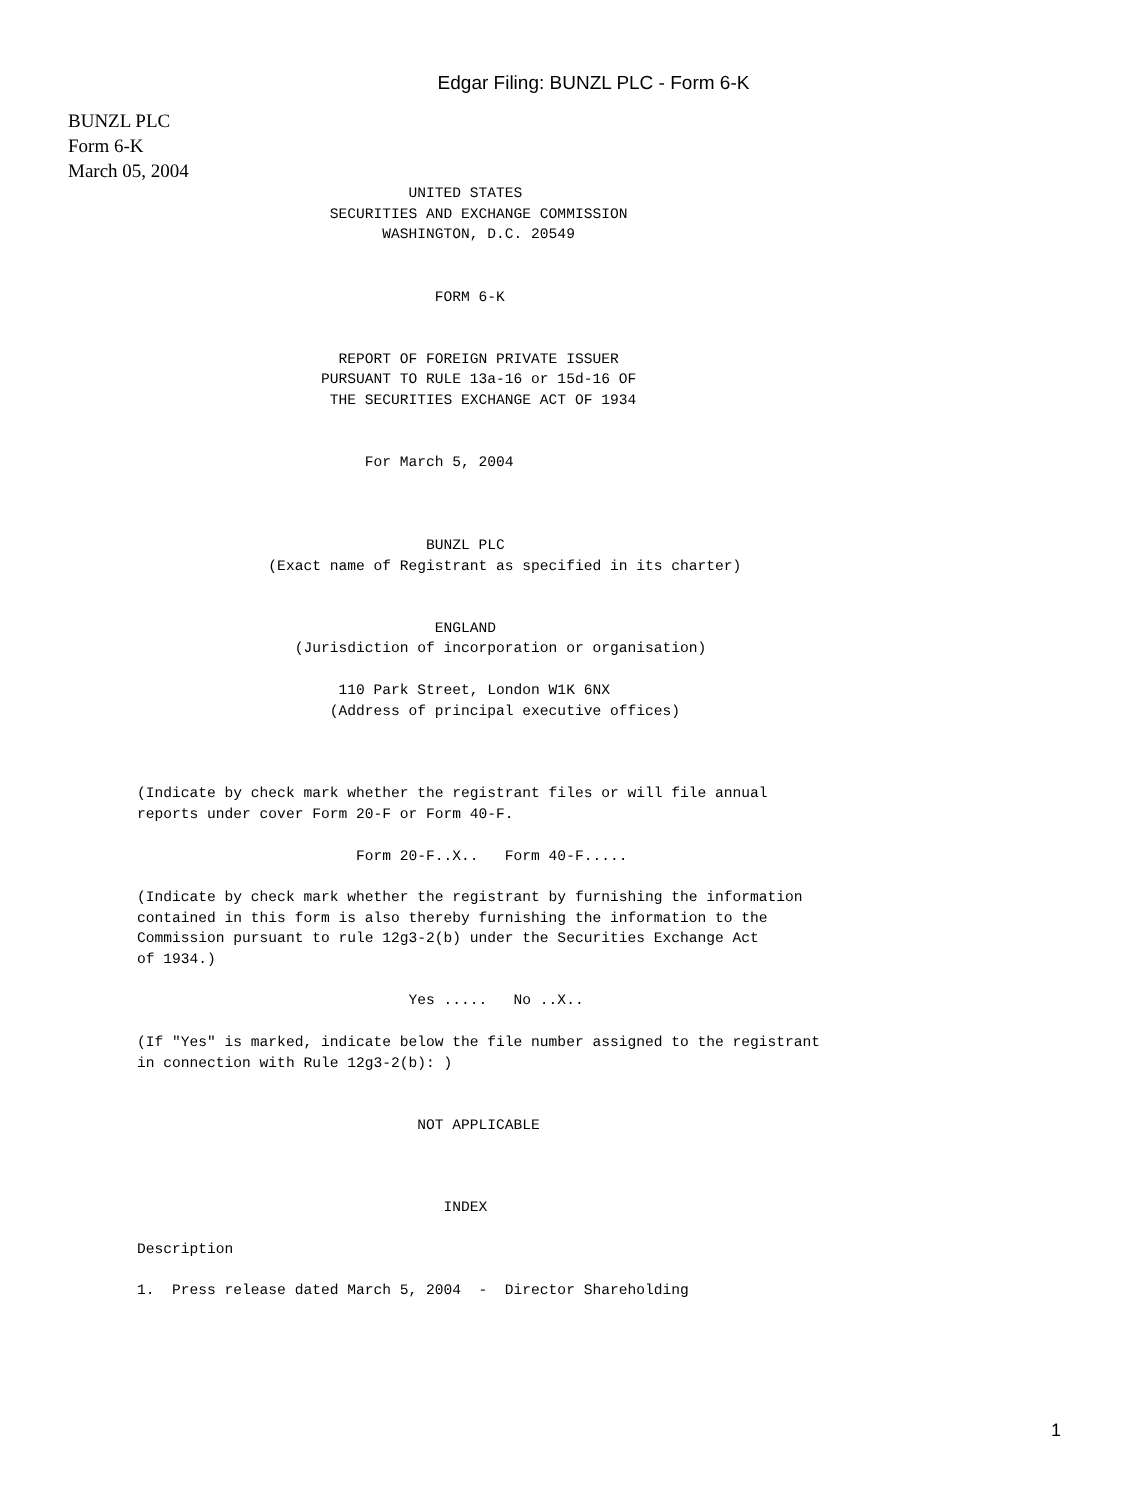Edgar Filing: BUNZL PLC - Form 6-K
BUNZL PLC
Form 6-K
March 05, 2004
                               UNITED STATES
                      SECURITIES AND EXCHANGE COMMISSION
                            WASHINGTON, D.C. 20549


                                  FORM 6-K


                       REPORT OF FOREIGN PRIVATE ISSUER
                     PURSUANT TO RULE 13a-16 or 15d-16 OF
                      THE SECURITIES EXCHANGE ACT OF 1934


                          For March 5, 2004



                                 BUNZL PLC
               (Exact name of Registrant as specified in its charter)


                                  ENGLAND
                  (Jurisdiction of incorporation or organisation)

                       110 Park Street, London W1K 6NX
                      (Address of principal executive offices)



(Indicate by check mark whether the registrant files or will file annual
reports under cover Form 20-F or Form 40-F.

                         Form 20-F..X..   Form 40-F.....

(Indicate by check mark whether the registrant by furnishing the information
contained in this form is also thereby furnishing the information to the
Commission pursuant to rule 12g3-2(b) under the Securities Exchange Act
of 1934.)

                               Yes .....   No ..X..

(If "Yes" is marked, indicate below the file number assigned to the registrant
in connection with Rule 12g3-2(b): )


                                NOT APPLICABLE



                                   INDEX

Description

1.  Press release dated March 5, 2004  -  Director Shareholding
1